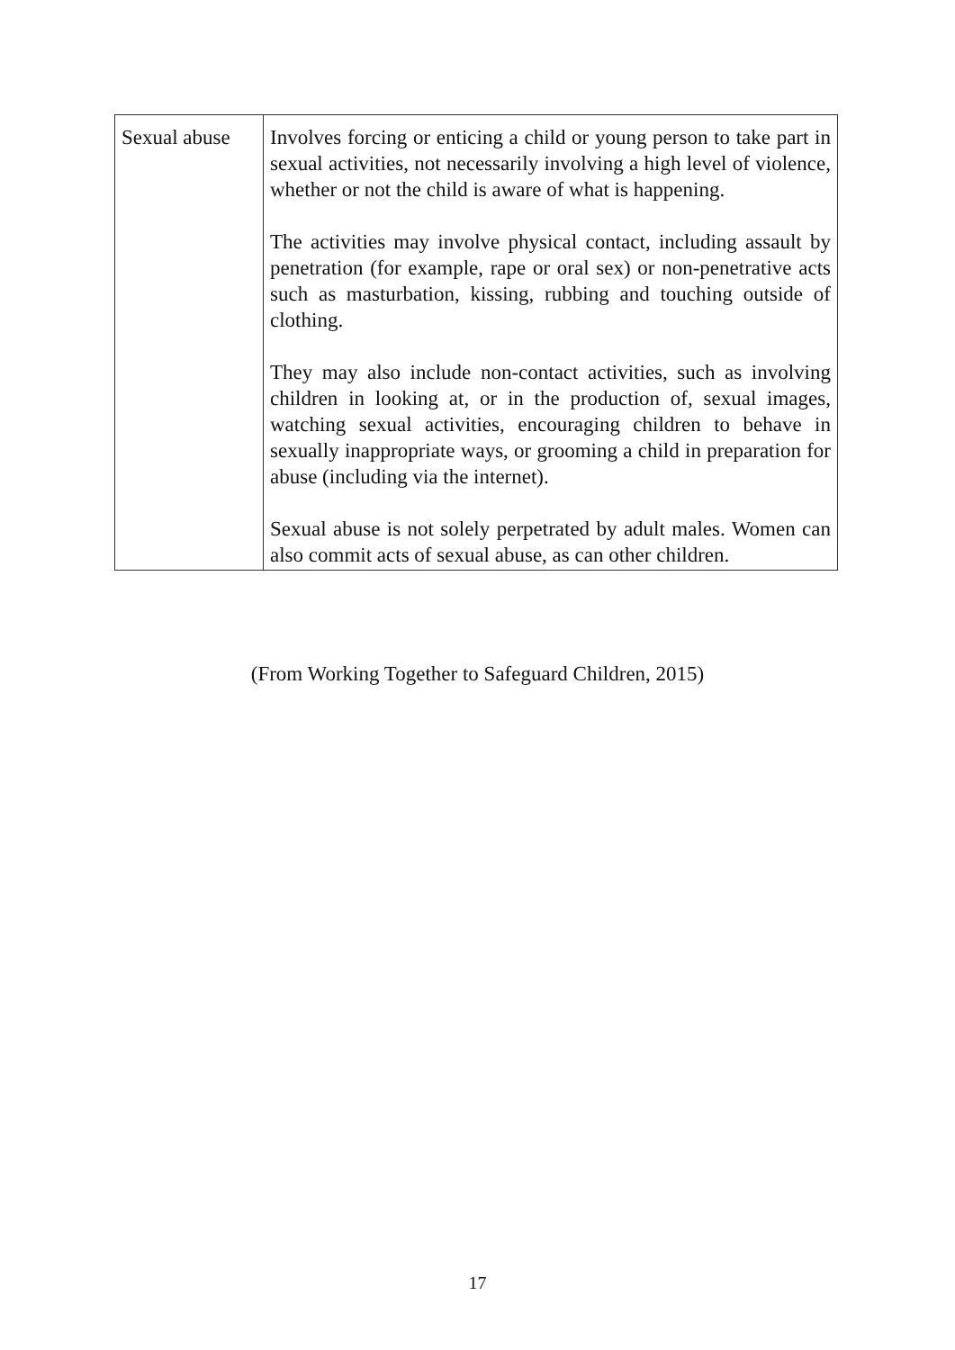| Sexual abuse | Involves forcing or enticing a child or young person to take part in sexual activities, not necessarily involving a high level of violence, whether or not the child is aware of what is happening. The activities may involve physical contact, including assault by penetration (for example, rape or oral sex) or non-penetrative acts such as masturbation, kissing, rubbing and touching outside of clothing. They may also include non-contact activities, such as involving children in looking at, or in the production of, sexual images, watching sexual activities, encouraging children to behave in sexually inappropriate ways, or grooming a child in preparation for abuse (including via the internet). Sexual abuse is not solely perpetrated by adult males. Women can also commit acts of sexual abuse, as can other children. |
(From Working Together to Safeguard Children, 2015)
17